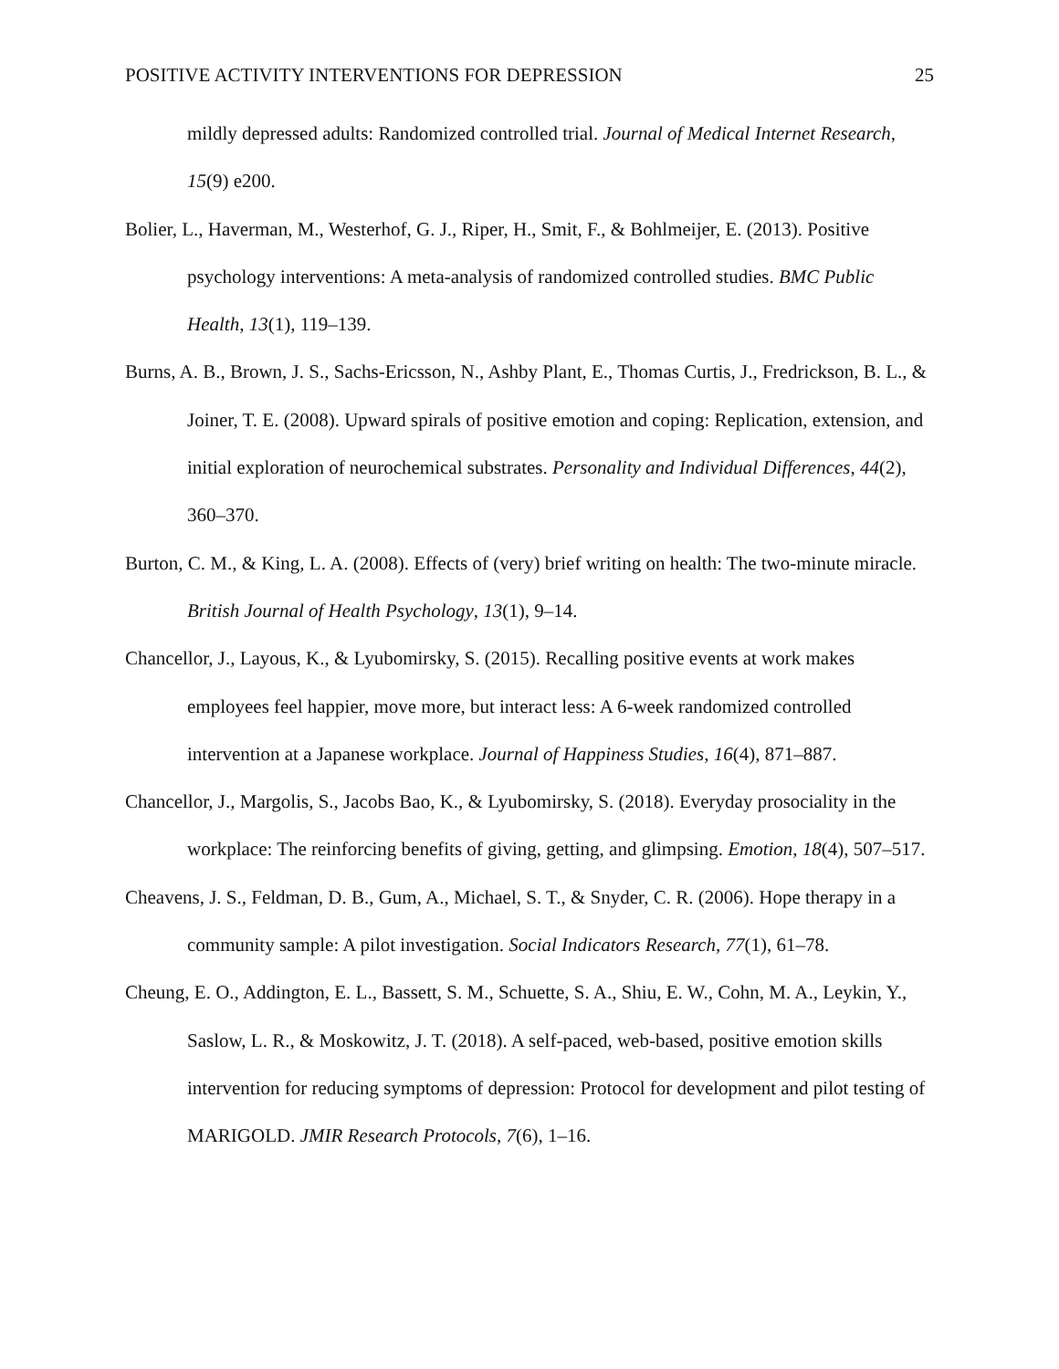POSITIVE ACTIVITY INTERVENTIONS FOR DEPRESSION 25
mildly depressed adults: Randomized controlled trial. Journal of Medical Internet Research, 15(9) e200.
Bolier, L., Haverman, M., Westerhof, G. J., Riper, H., Smit, F., & Bohlmeijer, E. (2013). Positive psychology interventions: A meta-analysis of randomized controlled studies. BMC Public Health, 13(1), 119–139.
Burns, A. B., Brown, J. S., Sachs-Ericsson, N., Ashby Plant, E., Thomas Curtis, J., Fredrickson, B. L., & Joiner, T. E. (2008). Upward spirals of positive emotion and coping: Replication, extension, and initial exploration of neurochemical substrates. Personality and Individual Differences, 44(2), 360–370.
Burton, C. M., & King, L. A. (2008). Effects of (very) brief writing on health: The two-minute miracle. British Journal of Health Psychology, 13(1), 9–14.
Chancellor, J., Layous, K., & Lyubomirsky, S. (2015). Recalling positive events at work makes employees feel happier, move more, but interact less: A 6-week randomized controlled intervention at a Japanese workplace. Journal of Happiness Studies, 16(4), 871–887.
Chancellor, J., Margolis, S., Jacobs Bao, K., & Lyubomirsky, S. (2018). Everyday prosociality in the workplace: The reinforcing benefits of giving, getting, and glimpsing. Emotion, 18(4), 507–517.
Cheavens, J. S., Feldman, D. B., Gum, A., Michael, S. T., & Snyder, C. R. (2006). Hope therapy in a community sample: A pilot investigation. Social Indicators Research, 77(1), 61–78.
Cheung, E. O., Addington, E. L., Bassett, S. M., Schuette, S. A., Shiu, E. W., Cohn, M. A., Leykin, Y., Saslow, L. R., & Moskowitz, J. T. (2018). A self-paced, web-based, positive emotion skills intervention for reducing symptoms of depression: Protocol for development and pilot testing of MARIGOLD. JMIR Research Protocols, 7(6), 1–16.